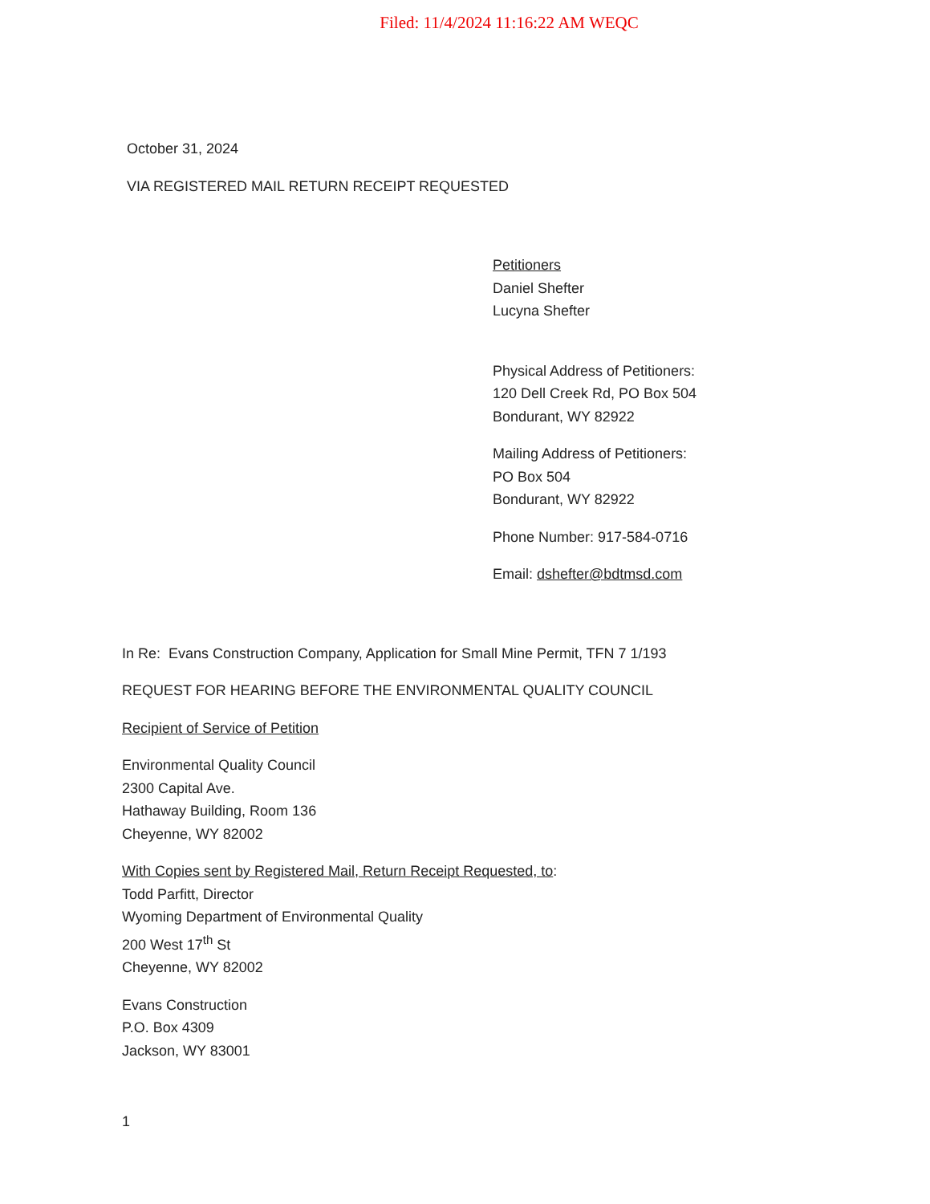Filed: 11/4/2024 11:16:22 AM WEQC
October 31, 2024
VIA REGISTERED MAIL RETURN RECEIPT REQUESTED
Petitioners
Daniel Shefter
Lucyna Shefter
Physical Address of Petitioners:
120 Dell Creek Rd, PO Box 504
Bondurant, WY 82922
Mailing Address of Petitioners:
PO Box 504
Bondurant, WY 82922
Phone Number: 917-584-0716
Email: dshefter@bdtmsd.com
In Re: Evans Construction Company, Application for Small Mine Permit, TFN 7 1/193
REQUEST FOR HEARING BEFORE THE ENVIRONMENTAL QUALITY COUNCIL
Recipient of Service of Petition
Environmental Quality Council
2300 Capital Ave.
Hathaway Building, Room 136
Cheyenne, WY 82002
With Copies sent by Registered Mail, Return Receipt Requested, to:
Todd Parfitt, Director
Wyoming Department of Environmental Quality
200 West 17<sup>th</sup> St
Cheyenne, WY 82002
Evans Construction
P.O. Box 4309
Jackson, WY 83001
1